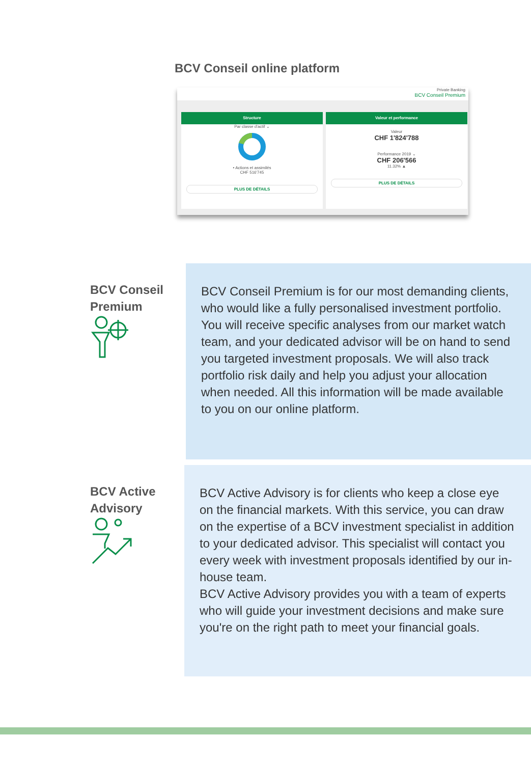BCV Conseil online platform
Private Banking
BCV Conseil Premium
Structure
Par classe d'actif ⌄
• Actions et assimilés
CHF 516'745
PLUS DE DÉTAILS
Valeur et performance
Valeur
CHF 1'824'788
Performance 2019 ⌄
CHF 206'566
11.32% ▲
PLUS DE DÉTAILS
BCV Conseil
Premium
BCV Conseil Premium is for our most demanding clients, who would like a fully personalised investment portfolio. You will receive specific analyses from our market watch team, and your dedicated advisor will be on hand to send you targeted investment proposals. We will also track portfolio risk daily and help you adjust your allocation when needed. All this information will be made available to you on our online platform.
BCV Active
Advisory
BCV Active Advisory is for clients who keep a close eye on the financial markets. With this service, you can draw on the expertise of a BCV investment specialist in addition to your dedicated advisor. This specialist will contact you every week with investment proposals identified by our in-house team.
BCV Active Advisory provides you with a team of experts who will guide your investment decisions and make sure you're on the right path to meet your financial goals.